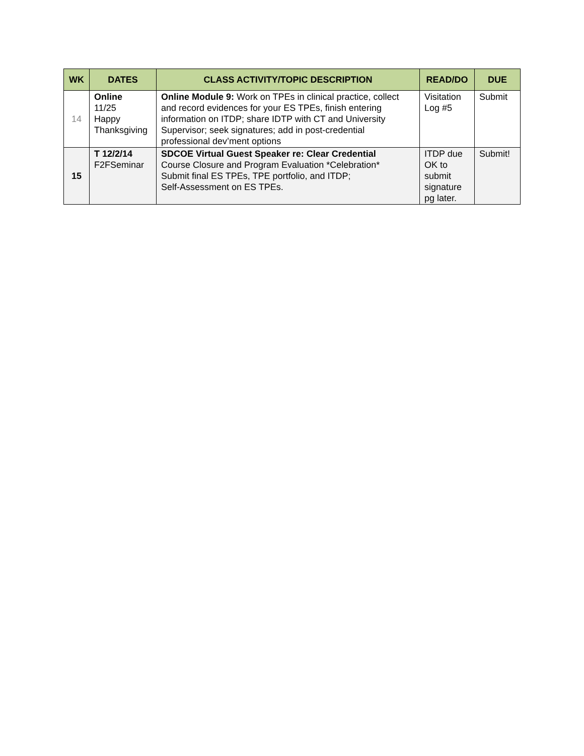| WK | DATES | CLASS ACTIVITY/TOPIC DESCRIPTION | READ/DO | DUE |
| --- | --- | --- | --- | --- |
| 14 | Online 11/25 Happy Thanksgiving | Online Module 9: Work on TPEs in clinical practice, collect and record evidences for your ES TPEs, finish entering information on ITDP; share IDTP with CT and University Supervisor; seek signatures; add in post-credential professional dev’ment options | Visitation Log #5 | Submit |
| 15 | T 12/2/14 F2FSeminar | SDCOE Virtual Guest Speaker re: Clear Credential Course Closure and Program Evaluation *Celebration* Submit final ES TPEs, TPE portfolio, and ITDP; Self-Assessment on ES TPEs. | ITDP due OK to submit signature pg later. | Submit! |